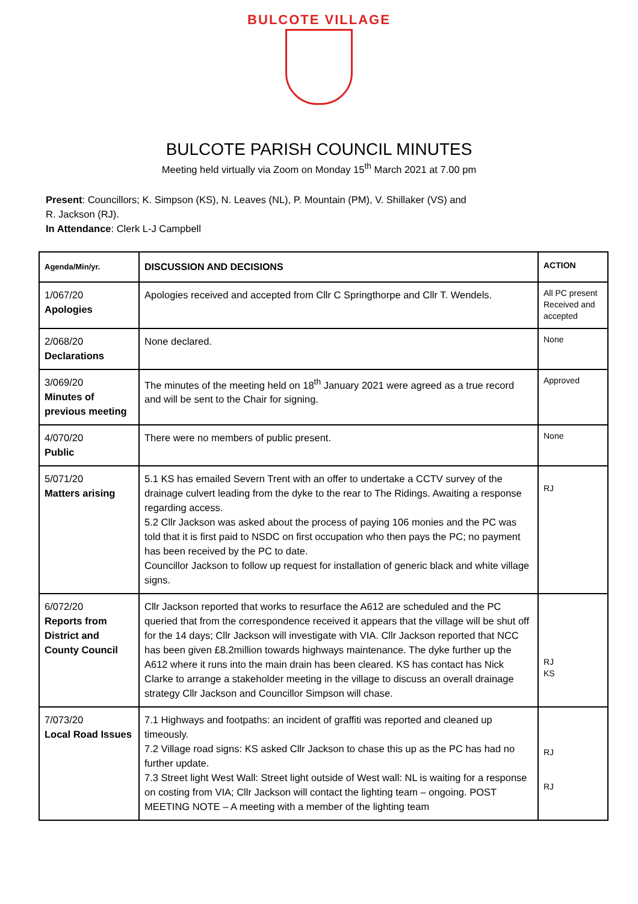BULCOTE VILLAGE
BULCOTE PARISH COUNCIL MINUTES
Meeting held virtually via Zoom on Monday 15<sup>th</sup> March 2021 at 7.00 pm
Present: Councillors; K. Simpson (KS), N. Leaves (NL), P. Mountain (PM), V. Shillaker (VS) and
R. Jackson (RJ).
In Attendance: Clerk L-J Campbell
| Agenda/Min/yr. | DISCUSSION AND DECISIONS | ACTION |
| --- | --- | --- |
| 1/067/20 Apologies | Apologies received and accepted from Cllr C Springthorpe and Cllr T. Wendels. | All PC present Received and accepted |
| 2/068/20 Declarations | None declared. | None |
| 3/069/20 Minutes of previous meeting | The minutes of the meeting held on 18<sup>th</sup> January 2021 were agreed as a true record and will be sent to the Chair for signing. | Approved |
| 4/070/20 Public | There were no members of public present. | None |
| 5/071/20 Matters arising | 5.1 KS has emailed Severn Trent with an offer to undertake a CCTV survey of the drainage culvert leading from the dyke to the rear to The Ridings. Awaiting a response regarding access. 5.2 Cllr Jackson was asked about the process of paying 106 monies and the PC was told that it is first paid to NSDC on first occupation who then pays the PC; no payment has been received by the PC to date. Councillor Jackson to follow up request for installation of generic black and white village signs. | RJ |
| 6/072/20 Reports from District and County Council | Cllr Jackson reported that works to resurface the A612 are scheduled and the PC queried that from the correspondence received it appears that the village will be shut off for the 14 days; Cllr Jackson will investigate with VIA. Cllr Jackson reported that NCC has been given £8.2million towards highways maintenance. The dyke further up the A612 where it runs into the main drain has been cleared. KS has contact has Nick Clarke to arrange a stakeholder meeting in the village to discuss an overall drainage strategy Cllr Jackson and Councillor Simpson will chase. | RJ KS |
| 7/073/20 Local Road Issues | 7.1 Highways and footpaths: an incident of graffiti was reported and cleaned up timeously. 7.2 Village road signs: KS asked Cllr Jackson to chase this up as the PC has had no further update. 7.3 Street light West Wall: Street light outside of West wall: NL is waiting for a response on costing from VIA; Cllr Jackson will contact the lighting team – ongoing. POST MEETING NOTE – A meeting with a member of the lighting team | RJ RJ |